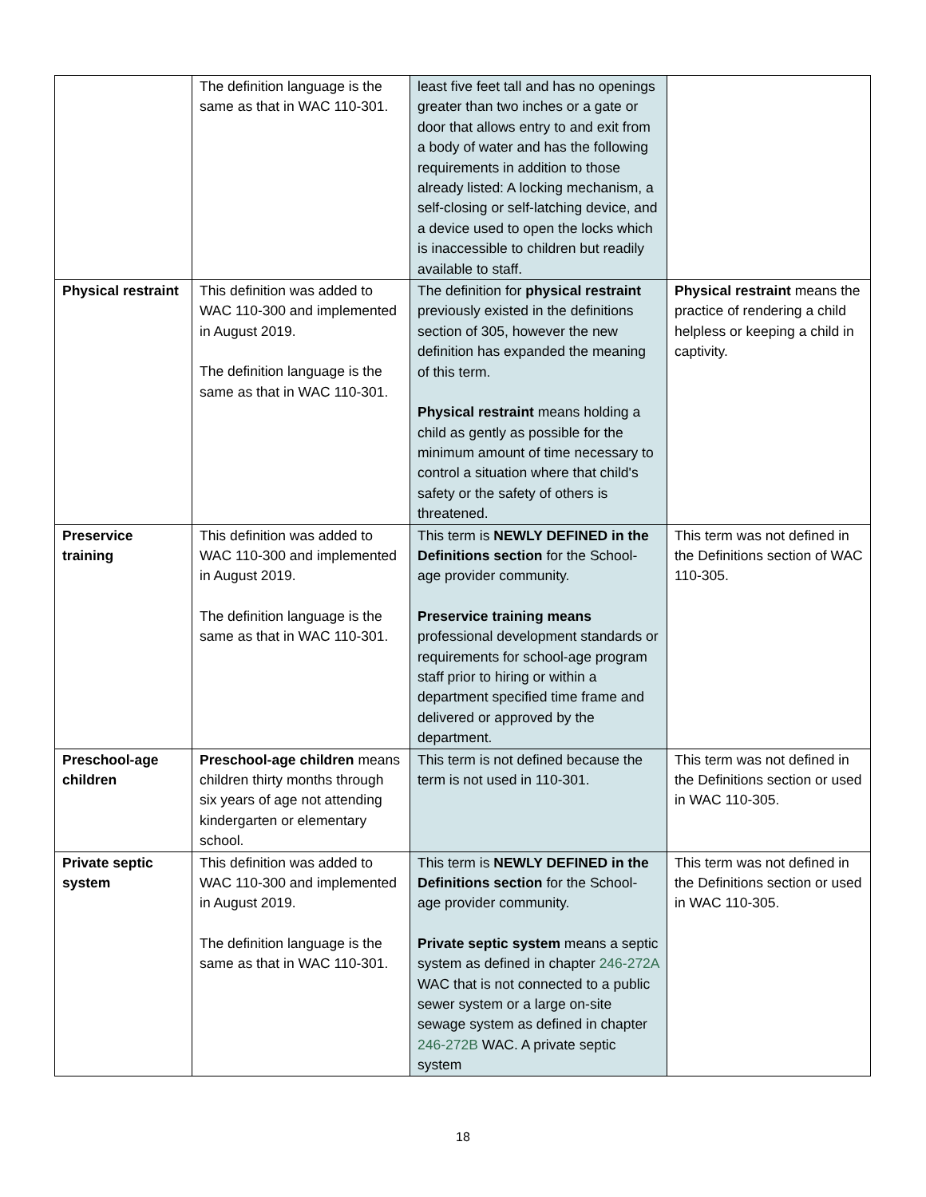| | The definition language is the same as that in WAC 110-301. | least five feet tall and has no openings greater than two inches or a gate or door that allows entry to and exit from a body of water and has the following requirements in addition to those already listed: A locking mechanism, a self-closing or self-latching device, and a device used to open the locks which is inaccessible to children but readily available to staff. | |
| Physical restraint | This definition was added to WAC 110-300 and implemented in August 2019. The definition language is the same as that in WAC 110-301. | The definition for physical restraint previously existed in the definitions section of 305, however the new definition has expanded the meaning of this term. Physical restraint means holding a child as gently as possible for the minimum amount of time necessary to control a situation where that child's safety or the safety of others is threatened. | Physical restraint means the practice of rendering a child helpless or keeping a child in captivity. |
| Preservice training | This definition was added to WAC 110-300 and implemented in August 2019. The definition language is the same as that in WAC 110-301. | This term is NEWLY DEFINED in the Definitions section for the School-age provider community. Preservice training means professional development standards or requirements for school-age program staff prior to hiring or within a department specified time frame and delivered or approved by the department. | This term was not defined in the Definitions section of WAC 110-305. |
| Preschool-age children | Preschool-age children means children thirty months through six years of age not attending kindergarten or elementary school. | This term is not defined because the term is not used in 110-301. | This term was not defined in the Definitions section or used in WAC 110-305. |
| Private septic system | This definition was added to WAC 110-300 and implemented in August 2019. The definition language is the same as that in WAC 110-301. | This term is NEWLY DEFINED in the Definitions section for the School-age provider community. Private septic system means a septic system as defined in chapter 246-272A WAC that is not connected to a public sewer system or a large on-site sewage system as defined in chapter 246-272B WAC. A private septic system | This term was not defined in the Definitions section or used in WAC 110-305. |
18